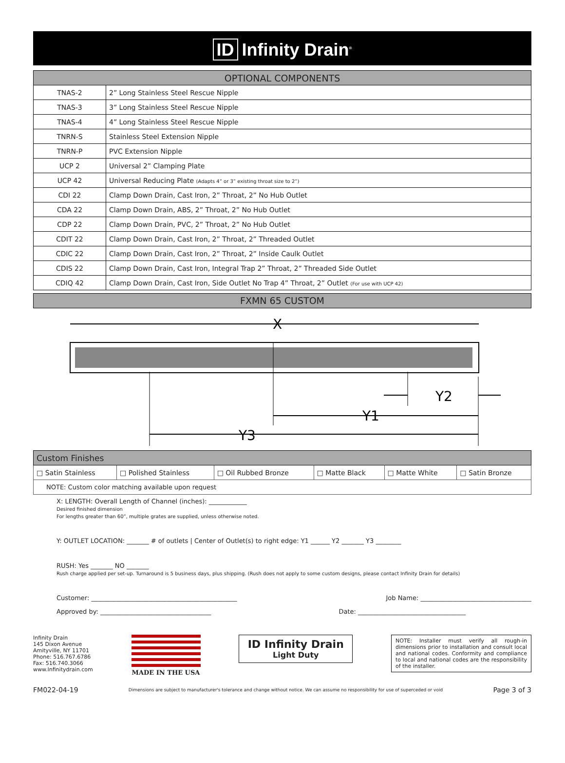ID Infinity Drain<sup>®</sup>
| OPTIONAL COMPONENTS | |
| --- | --- |
| TNAS-2 | 2” Long Stainless Steel Rescue Nipple |
| TNAS-3 | 3” Long Stainless Steel Rescue Nipple |
| TNAS-4 | 4” Long Stainless Steel Rescue Nipple |
| TNRN-S | Stainless Steel Extension Nipple |
| TNRN-P | PVC Extension Nipple |
| UCP 2 | Universal 2” Clamping Plate |
| UCP 42 | Universal Reducing Plate (Adapts 4” or 3” existing throat size to 2”) |
| CDI 22 | Clamp Down Drain, Cast Iron, 2” Throat, 2” No Hub Outlet |
| CDA 22 | Clamp Down Drain, ABS, 2” Throat, 2” No Hub Outlet |
| CDP 22 | Clamp Down Drain, PVC, 2” Throat, 2” No Hub Outlet |
| CDIT 22 | Clamp Down Drain, Cast Iron, 2” Throat, 2” Threaded Outlet |
| CDIC 22 | Clamp Down Drain, Cast Iron, 2” Throat, 2” Inside Caulk Outlet |
| CDIS 22 | Clamp Down Drain, Cast Iron, Integral Trap 2” Throat, 2” Threaded Side Outlet |
| CDIQ 42 | Clamp Down Drain, Cast Iron, Side Outlet No Trap 4” Throat, 2” Outlet (For use with UCP 42) |
FXMN 65 CUSTOM
X
Y2
Y1
Y3
| Custom Finishes | | | | | |
| --- | --- | --- | --- | --- | --- |
| □ Satin Stainless | □ Polished Stainless | □ Oil Rubbed Bronze | □ Matte Black | □ Matte White | □ Satin Bronze |
| NOTE: Custom color matching available upon request | | | | | |
X: LENGTH: Overall Length of Channel (inches): ____________
Desired finished dimension
For lengths greater than 60”, multiple grates are supplied, unless otherwise noted.
Y: OUTLET LOCATION: _______ # of outlets | Center of Outlet(s) to right edge: Y1 ______ Y2 _______ Y3 ________
RUSH: Yes _______ NO _______
Rush charge applied per set-up. Turnaround is 5 business days, plus shipping. (Rush does not apply to some custom designs, please contact Infinity Drain for details)
Customer: ______________________________________________ Job Name: ___________________________________
Approved by: ___________________________________ Date: __________________________________
Infinity Drain
145 Dixon Avenue
Amityville, NY 11701
Phone: 516.767.6786
Fax: 516.740.3066
www.Infinitydrain.com
MADE IN THE USA
ID Infinity Drain
Light Duty
NOTE: Installer must verify all rough-in dimensions prior to installation and consult local and national codes. Conformity and compliance to local and national codes are the responsibility of the installer.
FM022-04-19 Dimensions are subject to manufacturer's tolerance and change without notice. We can assume no responsibility for use of superceded or void Page 3 of 3